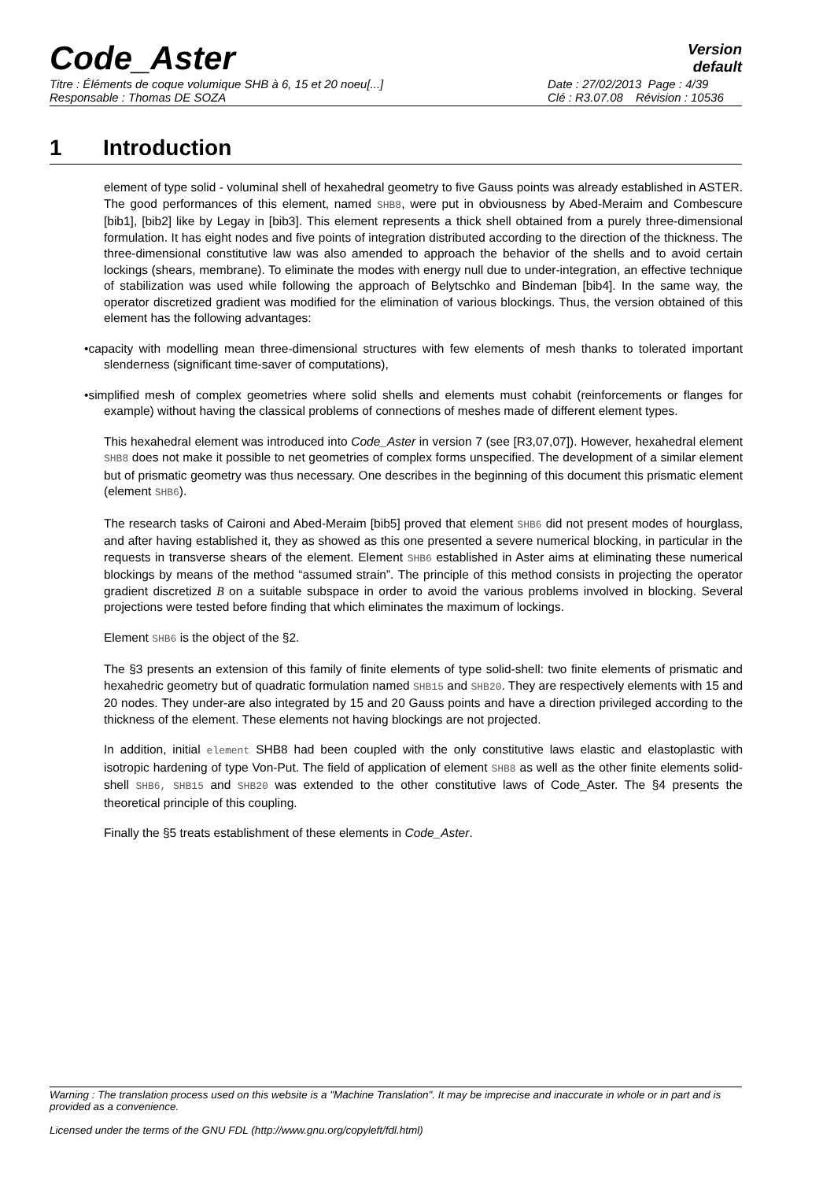Code_Aster
Version
default
Titre : Éléments de coque volumique SHB à 6, 15 et 20 noeu[...] Date : 27/02/2013 Page : 4/39
Responsable : Thomas DE SOZA Clé : R3.07.08 Révision : 10536
1 Introduction
element of type solid - voluminal shell of hexahedral geometry to five Gauss points was already established in ASTER. The good performances of this element, named SHB8, were put in obviousness by Abed-Meraim and Combescure [bib1], [bib2] like by Legay in [bib3]. This element represents a thick shell obtained from a purely three-dimensional formulation. It has eight nodes and five points of integration distributed according to the direction of the thickness. The three-dimensional constitutive law was also amended to approach the behavior of the shells and to avoid certain lockings (shears, membrane). To eliminate the modes with energy null due to under-integration, an effective technique of stabilization was used while following the approach of Belytschko and Bindeman [bib4]. In the same way, the operator discretized gradient was modified for the elimination of various blockings. Thus, the version obtained of this element has the following advantages:
•capacity with modelling mean three-dimensional structures with few elements of mesh thanks to tolerated important slenderness (significant time-saver of computations),
•simplified mesh of complex geometries where solid shells and elements must cohabit (reinforcements or flanges for example) without having the classical problems of connections of meshes made of different element types.
This hexahedral element was introduced into Code_Aster in version 7 (see [R3,07,07]). However, hexahedral element SHB8 does not make it possible to net geometries of complex forms unspecified. The development of a similar element but of prismatic geometry was thus necessary. One describes in the beginning of this document this prismatic element (element SHB6).
The research tasks of Caironi and Abed-Meraim [bib5] proved that element SHB6 did not present modes of hourglass, and after having established it, they as showed as this one presented a severe numerical blocking, in particular in the requests in transverse shears of the element. Element SHB6 established in Aster aims at eliminating these numerical blockings by means of the method “assumed strain”. The principle of this method consists in projecting the operator gradient discretized B on a suitable subspace in order to avoid the various problems involved in blocking. Several projections were tested before finding that which eliminates the maximum of lockings.
Element SHB6 is the object of the §2.
The §3 presents an extension of this family of finite elements of type solid-shell: two finite elements of prismatic and hexahedric geometry but of quadratic formulation named SHB15 and SHB20. They are respectively elements with 15 and 20 nodes. They under-are also integrated by 15 and 20 Gauss points and have a direction privileged according to the thickness of the element. These elements not having blockings are not projected.
In addition, initial element SHB8 had been coupled with the only constitutive laws elastic and elastoplastic with isotropic hardening of type Von-Put. The field of application of element SHB8 as well as the other finite elements solid-shell SHB6, SHB15 and SHB20 was extended to the other constitutive laws of Code_Aster. The §4 presents the theoretical principle of this coupling.
Finally the §5 treats establishment of these elements in Code_Aster.
Warning : The translation process used on this website is a "Machine Translation". It may be imprecise and inaccurate in whole or in part and is provided as a convenience.
Licensed under the terms of the GNU FDL (http://www.gnu.org/copyleft/fdl.html)